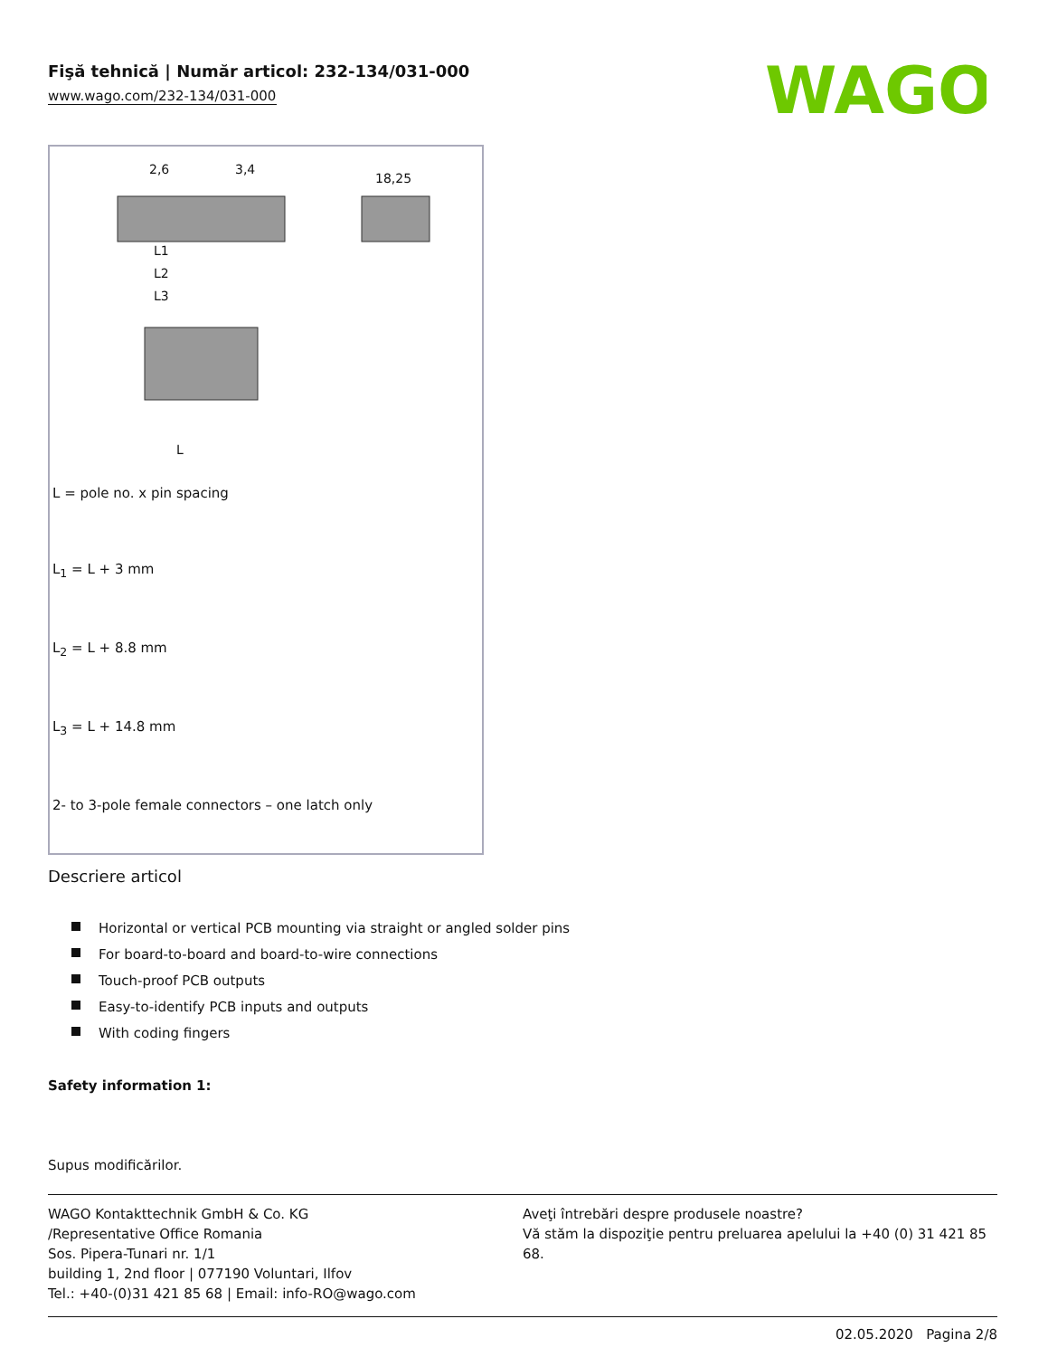Fişă tehnică | Număr articol: 232-134/031-000
www.wago.com/232-134/031-000
WAGO
2,6
3,4
18,25
L1
L2
L3
L
L = pole no. x pin spacing
L<sub>1</sub> = L + 3 mm
L<sub>2</sub> = L + 8.8 mm
L<sub>3</sub> = L + 14.8 mm
2- to 3-pole female connectors – one latch only
Descriere articol
Horizontal or vertical PCB mounting via straight or angled solder pins
For board-to-board and board-to-wire connections
Touch-proof PCB outputs
Easy-to-identify PCB inputs and outputs
With coding fingers
Safety information 1:
Supus modificărilor.
WAGO Kontakttechnik GmbH & Co. KG
/Representative Office Romania
Sos. Pipera-Tunari nr. 1/1
building 1, 2nd floor | 077190 Voluntari, Ilfov
Tel.: +40-(0)31 421 85 68 | Email: info-RO@wago.com
Aveţi întrebări despre produsele noastre?
Vă stăm la dispoziţie pentru preluarea apelului la +40 (0) 31 421 85 68.
02.05.2020 Pagina 2/8